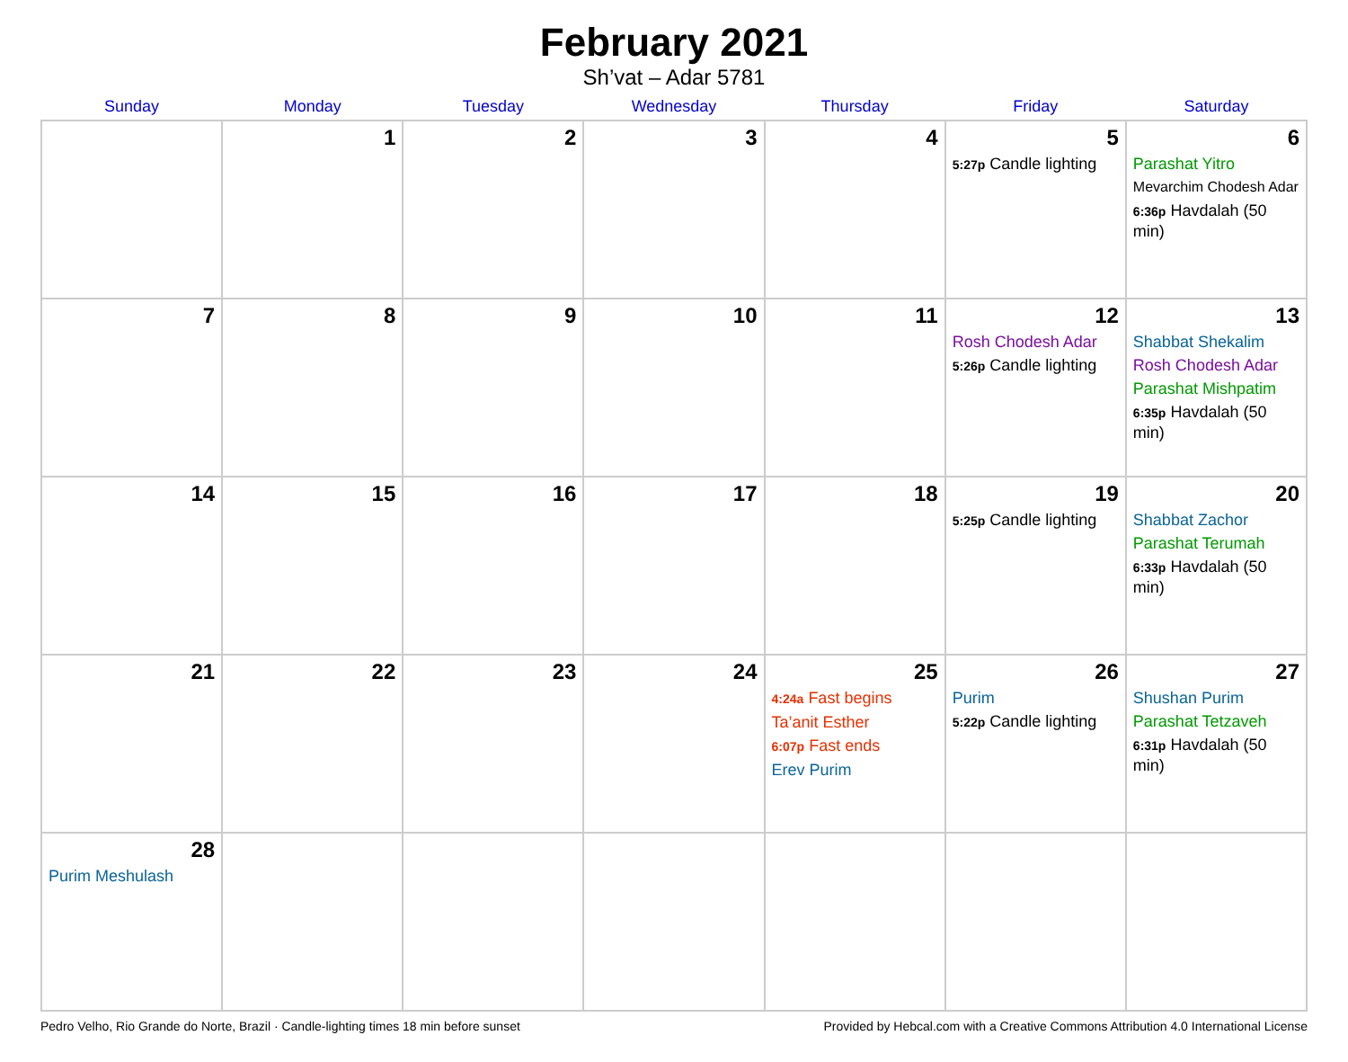February 2021
Sh’vat – Adar 5781
| Sunday | Monday | Tuesday | Wednesday | Thursday | Friday | Saturday |
| --- | --- | --- | --- | --- | --- | --- |
| | 1 | 2 | 3 | 4 | 5 5:27p Candle lighting | 6 Parashat Yitro Mevarchim Chodesh Adar 6:36p Havdalah (50 min) |
| 7 | 8 | 9 | 10 | 11 | 12 Rosh Chodesh Adar 5:26p Candle lighting | 13 Shabbat Shekalim Rosh Chodesh Adar Parashat Mishpatim 6:35p Havdalah (50 min) |
| 14 | 15 | 16 | 17 | 18 | 19 5:25p Candle lighting | 20 Shabbat Zachor Parashat Terumah 6:33p Havdalah (50 min) |
| 21 | 22 | 23 | 24 | 25 4:24a Fast begins Ta’anit Esther 6:07p Fast ends Erev Purim | 26 Purim 5:22p Candle lighting | 27 Shushan Purim Parashat Tetzaveh 6:31p Havdalah (50 min) |
| 28 Purim Meshulash | | | | | | |
Pedro Velho, Rio Grande do Norte, Brazil · Candle-lighting times 18 min before sunset Provided by Hebcal.com with a Creative Commons Attribution 4.0 International License